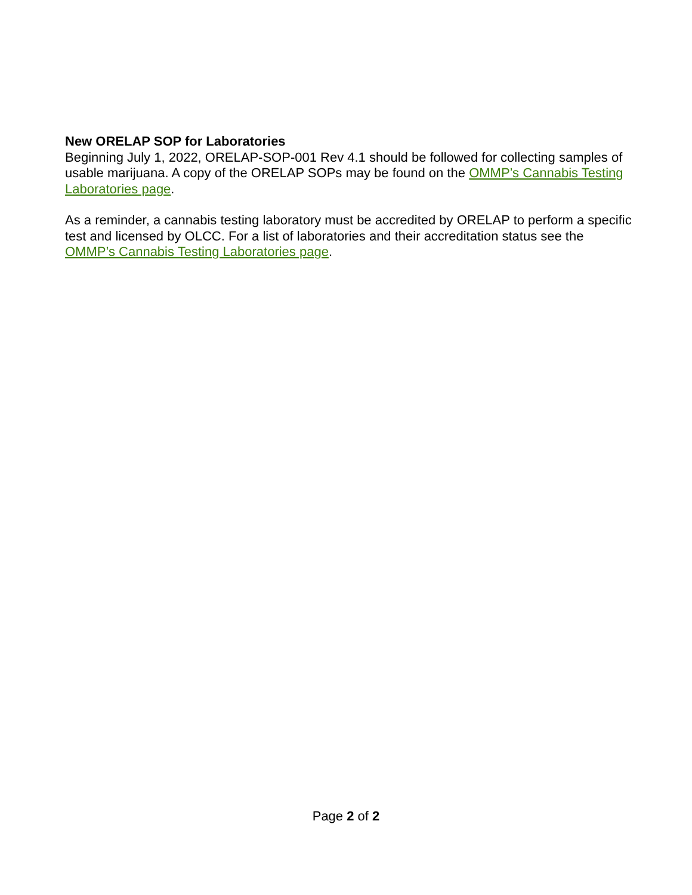New ORELAP SOP for Laboratories
Beginning July 1, 2022, ORELAP-SOP-001 Rev 4.1 should be followed for collecting samples of usable marijuana. A copy of the ORELAP SOPs may be found on the OMMP’s Cannabis Testing Laboratories page.
As a reminder, a cannabis testing laboratory must be accredited by ORELAP to perform a specific test and licensed by OLCC. For a list of laboratories and their accreditation status see the OMMP’s Cannabis Testing Laboratories page.
Page 2 of 2